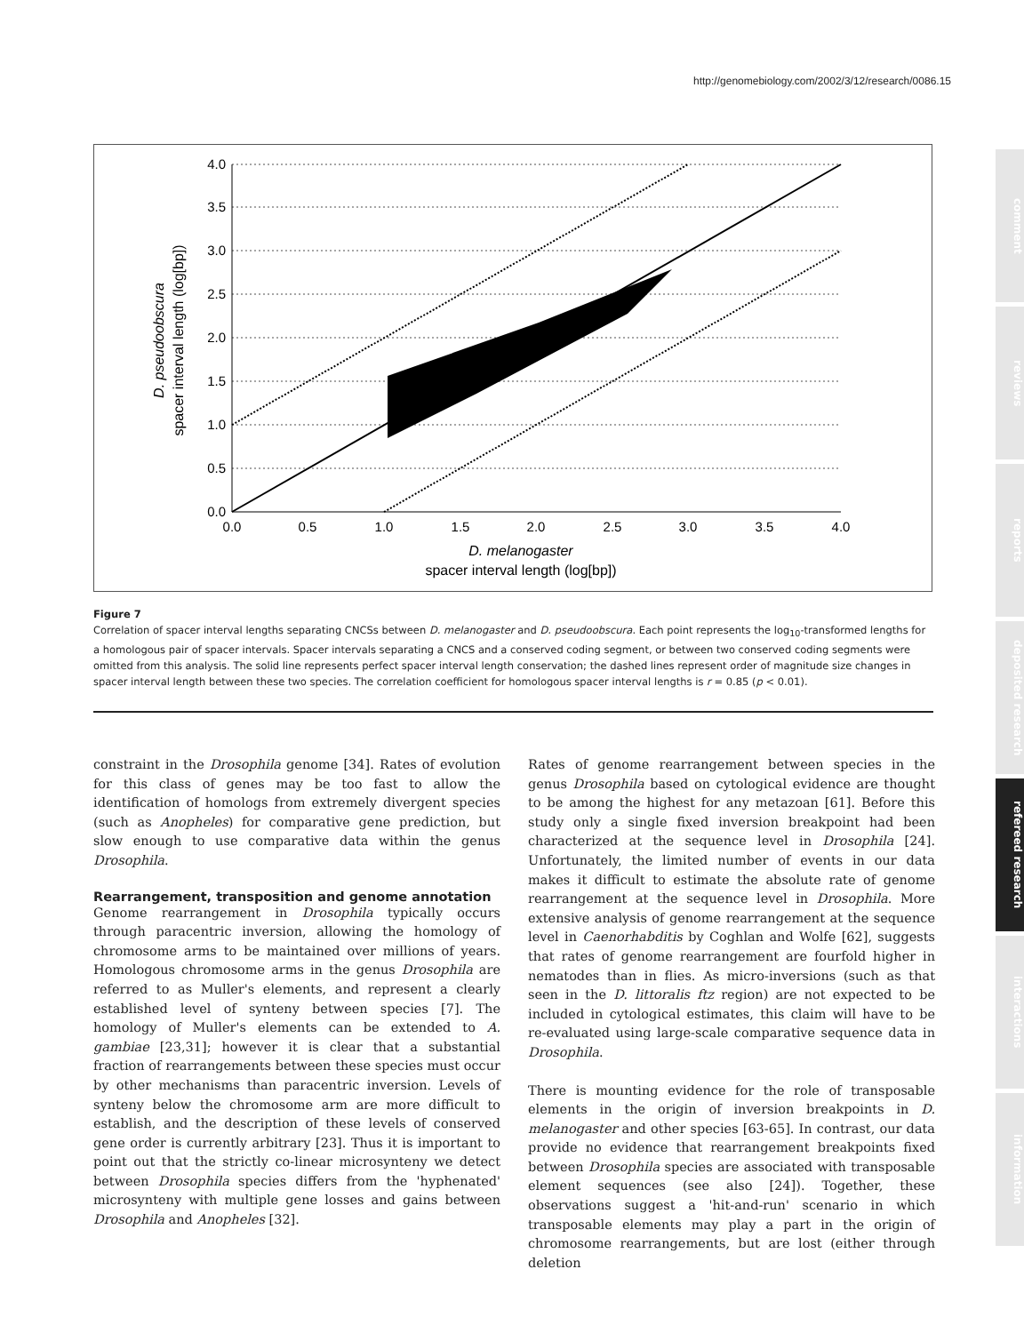http://genomebiology.com/2002/3/12/research/0086.15
4.0
3.5
3.0
2.5
2.0
1.5
1.0
0.5
0.0
0.0
0.5
1.0
1.5
2.0
2.5
3.0
3.5
4.0
D. melanogaster
spacer interval length (log[bp])
D. pseudoobscura
spacer interval length (log[bp])
Figure 7
Correlation of spacer interval lengths separating CNCSs between D. melanogaster and D. pseudoobscura. Each point represents the log<sub>10</sub>-transformed lengths for a homologous pair of spacer intervals. Spacer intervals separating a CNCS and a conserved coding segment, or between two conserved coding segments were omitted from this analysis. The solid line represents perfect spacer interval length conservation; the dashed lines represent order of magnitude size changes in spacer interval length between these two species. The correlation coefficient for homologous spacer interval lengths is r = 0.85 (p < 0.01).
constraint in the Drosophila genome [34]. Rates of evolution for this class of genes may be too fast to allow the identification of homologs from extremely divergent species (such as Anopheles) for comparative gene prediction, but slow enough to use comparative data within the genus Drosophila.
Rearrangement, transposition and genome annotation
Genome rearrangement in Drosophila typically occurs through paracentric inversion, allowing the homology of chromosome arms to be maintained over millions of years. Homologous chromosome arms in the genus Drosophila are referred to as Muller's elements, and represent a clearly established level of synteny between species [7]. The homology of Muller's elements can be extended to A. gambiae [23,31]; however it is clear that a substantial fraction of rearrangements between these species must occur by other mechanisms than paracentric inversion. Levels of synteny below the chromosome arm are more difficult to establish, and the description of these levels of conserved gene order is currently arbitrary [23]. Thus it is important to point out that the strictly co-linear microsynteny we detect between Drosophila species differs from the 'hyphenated' microsynteny with multiple gene losses and gains between Drosophila and Anopheles [32].
Rates of genome rearrangement between species in the genus Drosophila based on cytological evidence are thought to be among the highest for any metazoan [61]. Before this study only a single fixed inversion breakpoint had been characterized at the sequence level in Drosophila [24]. Unfortunately, the limited number of events in our data makes it difficult to estimate the absolute rate of genome rearrangement at the sequence level in Drosophila. More extensive analysis of genome rearrangement at the sequence level in Caenorhabditis by Coghlan and Wolfe [62], suggests that rates of genome rearrangement are fourfold higher in nematodes than in flies. As micro-inversions (such as that seen in the D. littoralis ftz region) are not expected to be included in cytological estimates, this claim will have to be re-evaluated using large-scale comparative sequence data in Drosophila.
There is mounting evidence for the role of transposable elements in the origin of inversion breakpoints in D. melanogaster and other species [63-65]. In contrast, our data provide no evidence that rearrangement breakpoints fixed between Drosophila species are associated with transposable element sequences (see also [24]). Together, these observations suggest a 'hit-and-run' scenario in which transposable elements may play a part in the origin of chromosome rearrangements, but are lost (either through deletion
comment
reviews
reports
deposited research
refereed research
interactions
information